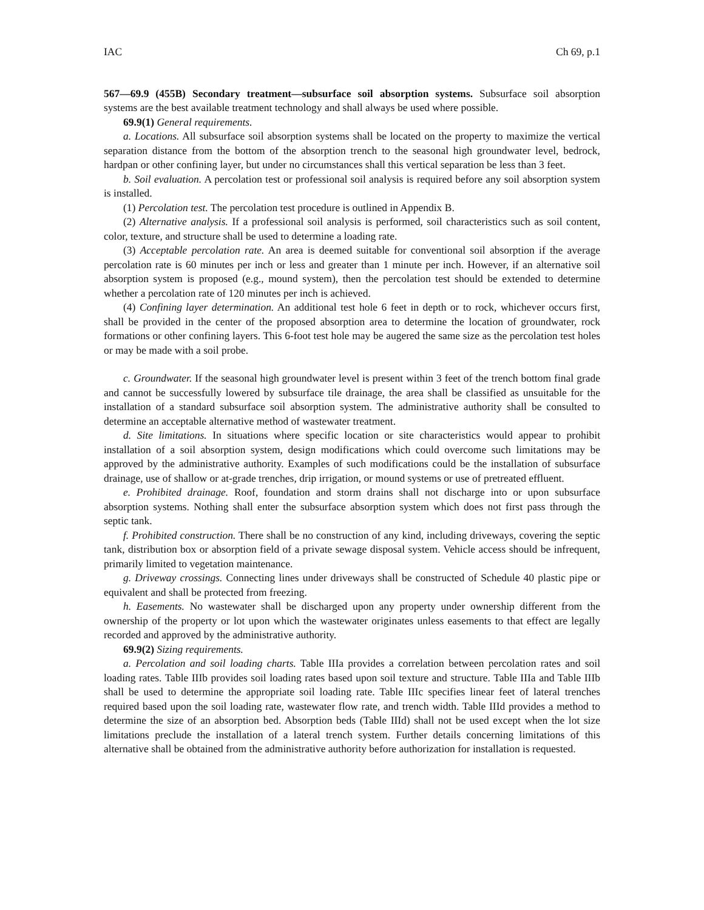IAC Ch 69, p.1
567—69.9 (455B) Secondary treatment—subsurface soil absorption systems. Subsurface soil absorption systems are the best available treatment technology and shall always be used where possible.
69.9(1) General requirements.
a. Locations. All subsurface soil absorption systems shall be located on the property to maximize the vertical separation distance from the bottom of the absorption trench to the seasonal high groundwater level, bedrock, hardpan or other confining layer, but under no circumstances shall this vertical separation be less than 3 feet.
b. Soil evaluation. A percolation test or professional soil analysis is required before any soil absorption system is installed.
(1) Percolation test. The percolation test procedure is outlined in Appendix B.
(2) Alternative analysis. If a professional soil analysis is performed, soil characteristics such as soil content, color, texture, and structure shall be used to determine a loading rate.
(3) Acceptable percolation rate. An area is deemed suitable for conventional soil absorption if the average percolation rate is 60 minutes per inch or less and greater than 1 minute per inch. However, if an alternative soil absorption system is proposed (e.g., mound system), then the percolation test should be extended to determine whether a percolation rate of 120 minutes per inch is achieved.
(4) Confining layer determination. An additional test hole 6 feet in depth or to rock, whichever occurs first, shall be provided in the center of the proposed absorption area to determine the location of groundwater, rock formations or other confining layers. This 6-foot test hole may be augered the same size as the percolation test holes or may be made with a soil probe.
c. Groundwater. If the seasonal high groundwater level is present within 3 feet of the trench bottom final grade and cannot be successfully lowered by subsurface tile drainage, the area shall be classified as unsuitable for the installation of a standard subsurface soil absorption system. The administrative authority shall be consulted to determine an acceptable alternative method of wastewater treatment.
d. Site limitations. In situations where specific location or site characteristics would appear to prohibit installation of a soil absorption system, design modifications which could overcome such limitations may be approved by the administrative authority. Examples of such modifications could be the installation of subsurface drainage, use of shallow or at-grade trenches, drip irrigation, or mound systems or use of pretreated effluent.
e. Prohibited drainage. Roof, foundation and storm drains shall not discharge into or upon subsurface absorption systems. Nothing shall enter the subsurface absorption system which does not first pass through the septic tank.
f. Prohibited construction. There shall be no construction of any kind, including driveways, covering the septic tank, distribution box or absorption field of a private sewage disposal system. Vehicle access should be infrequent, primarily limited to vegetation maintenance.
g. Driveway crossings. Connecting lines under driveways shall be constructed of Schedule 40 plastic pipe or equivalent and shall be protected from freezing.
h. Easements. No wastewater shall be discharged upon any property under ownership different from the ownership of the property or lot upon which the wastewater originates unless easements to that effect are legally recorded and approved by the administrative authority.
69.9(2) Sizing requirements.
a. Percolation and soil loading charts. Table IIIa provides a correlation between percolation rates and soil loading rates. Table IIIb provides soil loading rates based upon soil texture and structure. Table IIIa and Table IIIb shall be used to determine the appropriate soil loading rate. Table IIIc specifies linear feet of lateral trenches required based upon the soil loading rate, wastewater flow rate, and trench width. Table IIId provides a method to determine the size of an absorption bed. Absorption beds (Table IIId) shall not be used except when the lot size limitations preclude the installation of a lateral trench system. Further details concerning limitations of this alternative shall be obtained from the administrative authority before authorization for installation is requested.